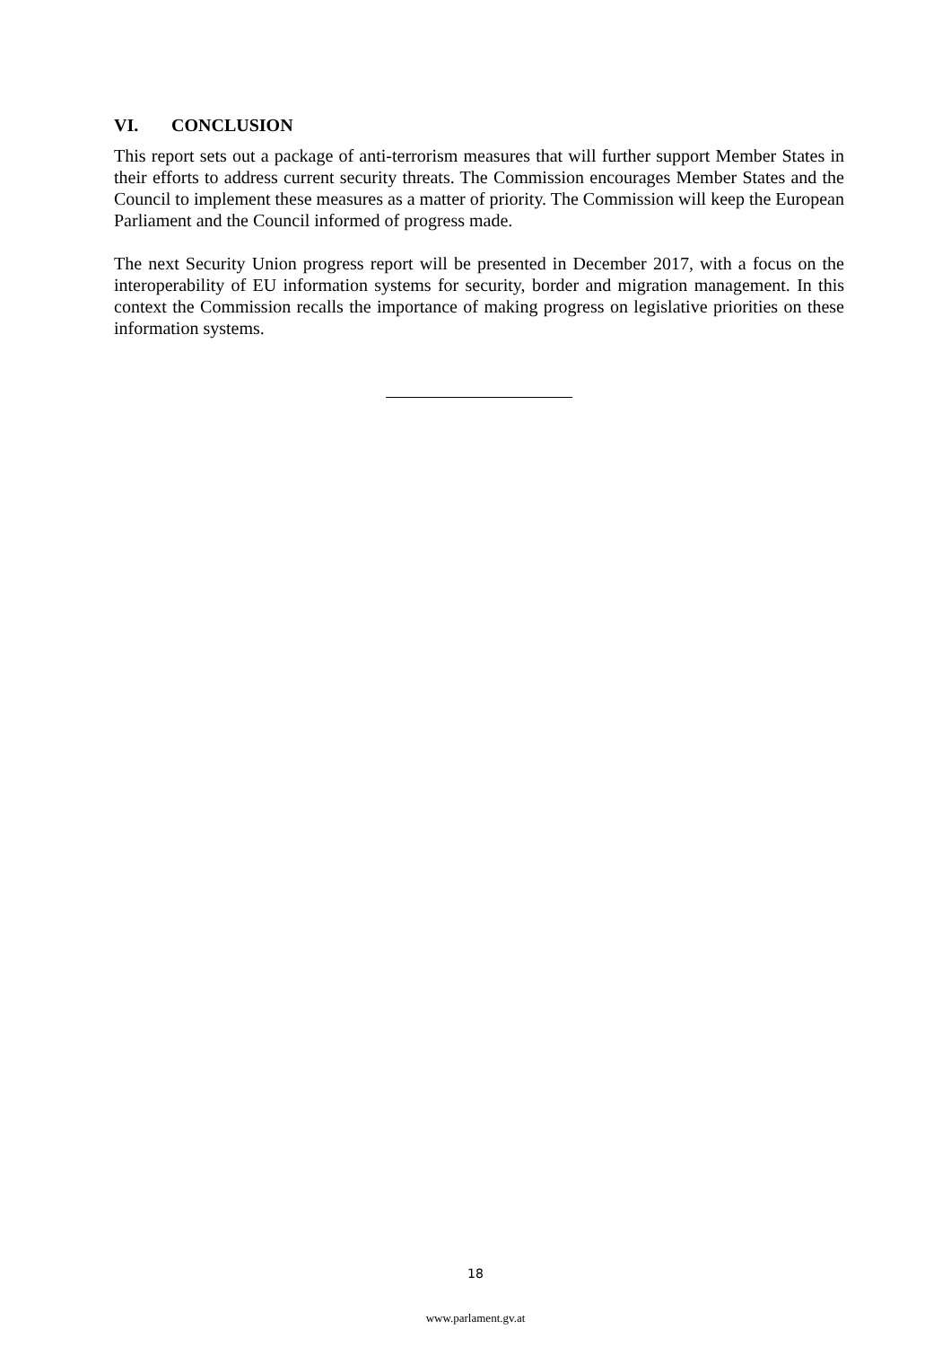VI. CONCLUSION
This report sets out a package of anti-terrorism measures that will further support Member States in their efforts to address current security threats. The Commission encourages Member States and the Council to implement these measures as a matter of priority. The Commission will keep the European Parliament and the Council informed of progress made.
The next Security Union progress report will be presented in December 2017, with a focus on the interoperability of EU information systems for security, border and migration management. In this context the Commission recalls the importance of making progress on legislative priorities on these information systems.
18
www.parlament.gv.at